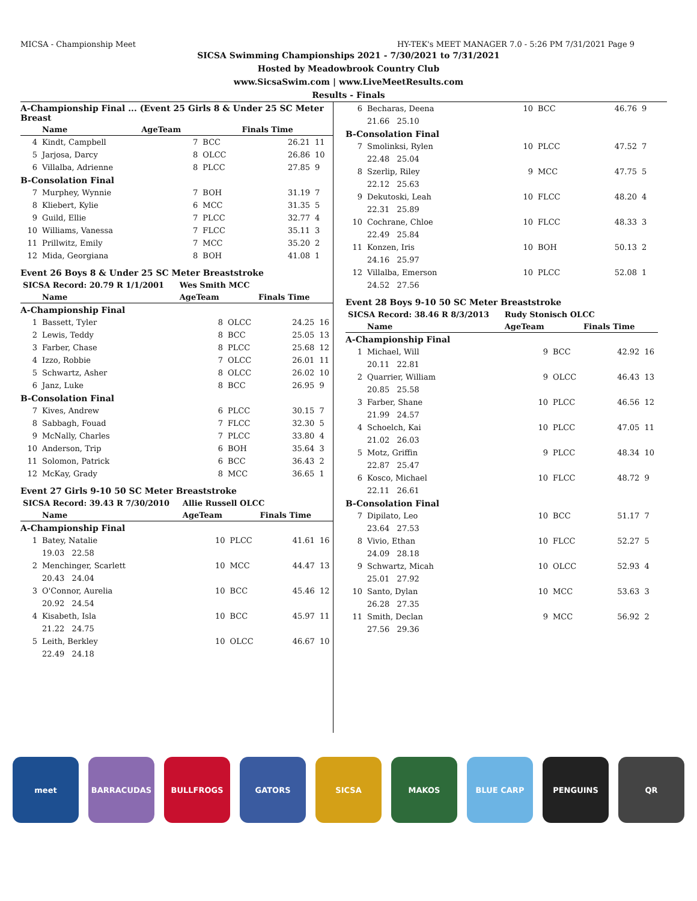MICSA - Championship Meet HY-TEK's MEET MANAGER 7.0 - 5:26 PM 7/31/2021 Page 9
SICSA Swimming Championships 2021 - 7/30/2021 to 7/31/2021
Hosted by Meadowbrook Country Club
www.SicsaSwim.com | www.LiveMeetResults.com
Results - Finals
| A-Championship Final ... (Event 25 Girls 8 & Under 25 SC Meter Breast | | | | | |
| | Name | AgeTeam | | Finals Time | |
| 4 | Kindt, Campbell | 7 | BCC | 26.21 | 11 |
| 5 | Jarjosa, Darcy | 8 | OLCC | 26.86 | 10 |
| 6 | Villalba, Adrienne | 8 | PLCC | 27.85 | 9 |
| B-Consolation Final | | | | | |
| 7 | Murphey, Wynnie | 7 | BOH | 31.19 | 7 |
| 8 | Kliebert, Kylie | 6 | MCC | 31.35 | 5 |
| 9 | Guild, Ellie | 7 | PLCC | 32.77 | 4 |
| 10 | Williams, Vanessa | 7 | FLCC | 35.11 | 3 |
| 11 | Prillwitz, Emily | 7 | MCC | 35.20 | 2 |
| 12 | Mida, Georgiana | 8 | BOH | 41.08 | 1 |
Event 26 Boys 8 & Under 25 SC Meter Breaststroke
| SICSA Record: 20.79 R 1/1/2001 | | Wes Smith MCC | | | |
| | Name | AgeTeam | | Finals Time | |
| A-Championship Final | | | | | |
| 1 | Bassett, Tyler | 8 | OLCC | 24.25 | 16 |
| 2 | Lewis, Teddy | 8 | BCC | 25.05 | 13 |
| 3 | Farber, Chase | 8 | PLCC | 25.68 | 12 |
| 4 | Izzo, Robbie | 7 | OLCC | 26.01 | 11 |
| 5 | Schwartz, Asher | 8 | OLCC | 26.02 | 10 |
| 6 | Janz, Luke | 8 | BCC | 26.95 | 9 |
| B-Consolation Final | | | | | |
| 7 | Kives, Andrew | 6 | PLCC | 30.15 | 7 |
| 8 | Sabbagh, Fouad | 7 | FLCC | 32.30 | 5 |
| 9 | McNally, Charles | 7 | PLCC | 33.80 | 4 |
| 10 | Anderson, Trip | 6 | BOH | 35.64 | 3 |
| 11 | Solomon, Patrick | 6 | BCC | 36.43 | 2 |
| 12 | McKay, Grady | 8 | MCC | 36.65 | 1 |
Event 27 Girls 9-10 50 SC Meter Breaststroke
| SICSA Record: 39.43 R 7/30/2010 | | Allie Russell OLCC | | | |
| | Name | AgeTeam | | Finals Time | |
| A-Championship Final | | | | | |
| 1 | Batey, Natalie | 10 | PLCC | 41.61 | 16 |
| | 19.03 22.58 | | | | |
| 2 | Menchinger, Scarlett | 10 | MCC | 44.47 | 13 |
| | 20.43 24.04 | | | | |
| 3 | O'Connor, Aurelia | 10 | BCC | 45.46 | 12 |
| | 20.92 24.54 | | | | |
| 4 | Kisabeth, Isla | 10 | BCC | 45.97 | 11 |
| | 21.22 24.75 | | | | |
| 5 | Leith, Berkley | 10 | OLCC | 46.67 | 10 |
| | 22.49 24.18 | | | | |
| 6 | Becharas, Deena | 10 | BCC | 46.76 | 9 |
| | 21.66 25.10 | | | | |
| B-Consolation Final | | | | | |
| 7 | Smolinksi, Rylen | 10 | PLCC | 47.52 | 7 |
| | 22.48 25.04 | | | | |
| 8 | Szerlip, Riley | 9 | MCC | 47.75 | 5 |
| | 22.12 25.63 | | | | |
| 9 | Dekutoski, Leah | 10 | FLCC | 48.20 | 4 |
| | 22.31 25.89 | | | | |
| 10 | Cochrane, Chloe | 10 | FLCC | 48.33 | 3 |
| | 22.49 25.84 | | | | |
| 11 | Konzen, Iris | 10 | BOH | 50.13 | 2 |
| | 24.16 25.97 | | | | |
| 12 | Villalba, Emerson | 10 | PLCC | 52.08 | 1 |
| | 24.52 27.56 | | | | |
Event 28 Boys 9-10 50 SC Meter Breaststroke
| SICSA Record: 38.46 R 8/3/2013 | | Rudy Stonisch OLCC | | | |
| | Name | AgeTeam | | Finals Time | |
| A-Championship Final | | | | | |
| 1 | Michael, Will | 9 | BCC | 42.92 | 16 |
| | 20.11 22.81 | | | | |
| 2 | Quarrier, William | 9 | OLCC | 46.43 | 13 |
| | 20.85 25.58 | | | | |
| 3 | Farber, Shane | 10 | PLCC | 46.56 | 12 |
| | 21.99 24.57 | | | | |
| 4 | Schoelch, Kai | 10 | PLCC | 47.05 | 11 |
| | 21.02 26.03 | | | | |
| 5 | Motz, Griffin | 9 | PLCC | 48.34 | 10 |
| | 22.87 25.47 | | | | |
| 6 | Kosco, Michael | 10 | FLCC | 48.72 | 9 |
| | 22.11 26.61 | | | | |
| B-Consolation Final | | | | | |
| 7 | Dipilato, Leo | 10 | BCC | 51.17 | 7 |
| | 23.64 27.53 | | | | |
| 8 | Vivio, Ethan | 10 | FLCC | 52.27 | 5 |
| | 24.09 28.18 | | | | |
| 9 | Schwartz, Micah | 10 | OLCC | 52.93 | 4 |
| | 25.01 27.92 | | | | |
| 10 | Santo, Dylan | 10 | MCC | 53.63 | 3 |
| | 26.28 27.35 | | | | |
| 11 | Smith, Declan | 9 | MCC | 56.92 | 2 |
| | 27.56 29.36 | | | | |
meet BARRACUDAS BULLFROGS GATORS SICSA MAKOS BLUE CARP PENGUINS QR